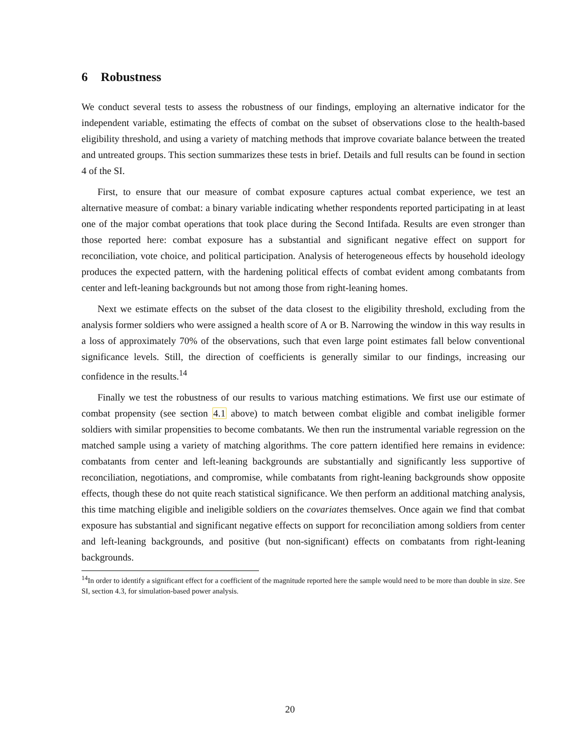6 Robustness
We conduct several tests to assess the robustness of our findings, employing an alternative indicator for the independent variable, estimating the effects of combat on the subset of observations close to the health-based eligibility threshold, and using a variety of matching methods that improve covariate balance between the treated and untreated groups. This section summarizes these tests in brief. Details and full results can be found in section 4 of the SI.
First, to ensure that our measure of combat exposure captures actual combat experience, we test an alternative measure of combat: a binary variable indicating whether respondents reported participating in at least one of the major combat operations that took place during the Second Intifada. Results are even stronger than those reported here: combat exposure has a substantial and significant negative effect on support for reconciliation, vote choice, and political participation. Analysis of heterogeneous effects by household ideology produces the expected pattern, with the hardening political effects of combat evident among combatants from center and left-leaning backgrounds but not among those from right-leaning homes.
Next we estimate effects on the subset of the data closest to the eligibility threshold, excluding from the analysis former soldiers who were assigned a health score of A or B. Narrowing the window in this way results in a loss of approximately 70% of the observations, such that even large point estimates fall below conventional significance levels. Still, the direction of coefficients is generally similar to our findings, increasing our confidence in the results.<sup>14</sup>
Finally we test the robustness of our results to various matching estimations. We first use our estimate of combat propensity (see section 4.1 above) to match between combat eligible and combat ineligible former soldiers with similar propensities to become combatants. We then run the instrumental variable regression on the matched sample using a variety of matching algorithms. The core pattern identified here remains in evidence: combatants from center and left-leaning backgrounds are substantially and significantly less supportive of reconciliation, negotiations, and compromise, while combatants from right-leaning backgrounds show opposite effects, though these do not quite reach statistical significance. We then perform an additional matching analysis, this time matching eligible and ineligible soldiers on the covariates themselves. Once again we find that combat exposure has substantial and significant negative effects on support for reconciliation among soldiers from center and left-leaning backgrounds, and positive (but non-significant) effects on combatants from right-leaning backgrounds.
<sup>14</sup> In order to identify a significant effect for a coefficient of the magnitude reported here the sample would need to be more than double in size. See SI, section 4.3, for simulation-based power analysis.
20